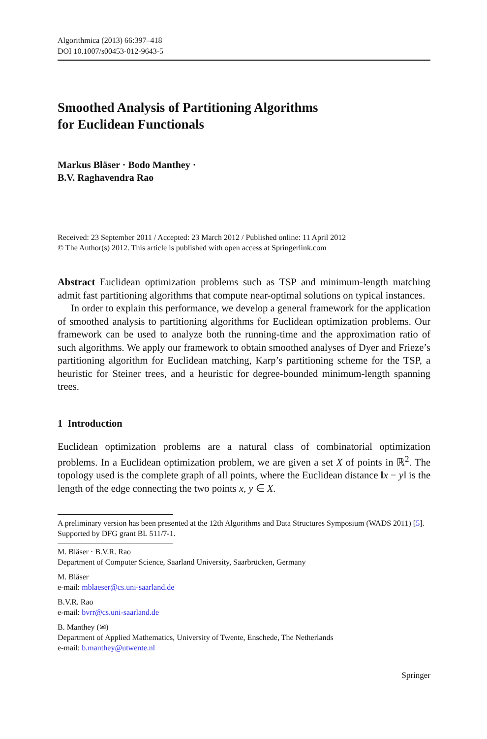Algorithmica (2013) 66:397–418
DOI 10.1007/s00453-012-9643-5
Smoothed Analysis of Partitioning Algorithms
for Euclidean Functionals
Markus Bläser · Bodo Manthey ·
B.V. Raghavendra Rao
Received: 23 September 2011 / Accepted: 23 March 2012 / Published online: 11 April 2012
© The Author(s) 2012. This article is published with open access at Springerlink.com
Abstract Euclidean optimization problems such as TSP and minimum-length matching admit fast partitioning algorithms that compute near-optimal solutions on typical instances.
In order to explain this performance, we develop a general framework for the application of smoothed analysis to partitioning algorithms for Euclidean optimization problems. Our framework can be used to analyze both the running-time and the approximation ratio of such algorithms. We apply our framework to obtain smoothed analyses of Dyer and Frieze’s partitioning algorithm for Euclidean matching, Karp’s partitioning scheme for the TSP, a heuristic for Steiner trees, and a heuristic for degree-bounded minimum-length spanning trees.
1 Introduction
Euclidean optimization problems are a natural class of combinatorial optimization problems. In a Euclidean optimization problem, we are given a set X of points in ℝ<sup>2</sup>. The topology used is the complete graph of all points, where the Euclidean distance ‖x − y‖ is the length of the edge connecting the two points x, y ∈ X.
A preliminary version has been presented at the 12th Algorithms and Data Structures Symposium (WADS 2011) [5]. Supported by DFG grant BL 511/7-1.
M. Bläser · B.V.R. Rao
Department of Computer Science, Saarland University, Saarbrücken, Germany
M. Bläser
e-mail: mblaeser@cs.uni-saarland.de
B.V.R. Rao
e-mail: bvrr@cs.uni-saarland.de
B. Manthey (✉)
Department of Applied Mathematics, University of Twente, Enschede, The Netherlands
e-mail: b.manthey@utwente.nl
Springer